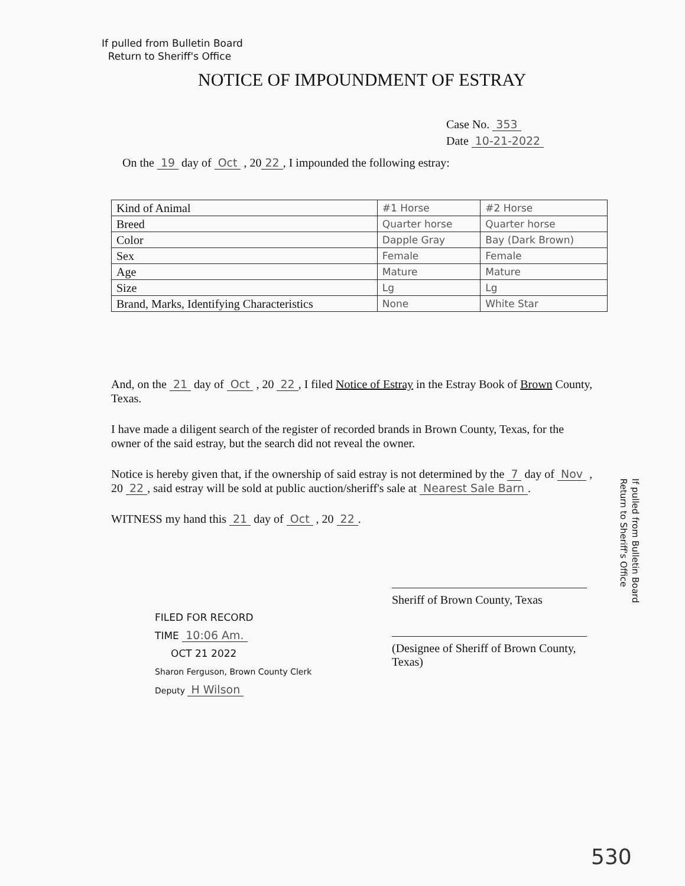If pulled from Bulletin Board
Return to Sheriff's Office
NOTICE OF IMPOUNDMENT OF ESTRAY
Case No. 353
Date 10-21-2022
On the 19 day of Oct , 20 22, I impounded the following estray:
| Kind of Animal | #1 Horse | #2 Horse |
| Breed | Quarter horse | Quarter horse |
| Color | Dapple Gray | Bay (Dark Brown) |
| Sex | Female | Female |
| Age | Mature | Mature |
| Size | Lg | Lg |
| Brand, Marks, Identifying Characteristics | None | White Star |
And, on the 21 day of Oct , 20 22, I filed Notice of Estray in the Estray Book of Brown County, Texas.
I have made a diligent search of the register of recorded brands in Brown County, Texas, for the owner of the said estray, but the search did not reveal the owner.
Notice is hereby given that, if the ownership of said estray is not determined by the 7 day of Nov , 20 22, said estray will be sold at public auction/sheriff's sale at Nearest Sale Barn.
WITNESS my hand this 21 day of Oct , 20 22.
If pulled from Bulletin Board
Return to Sheriff's Office
Sheriff of Brown County, Texas
(Designee of Sheriff of Brown County, Texas)
FILED FOR RECORD
TIME 10:06 Am.
OCT 21 2022
Sharon Ferguson, Brown County Clerk
Deputy H Wilson
530